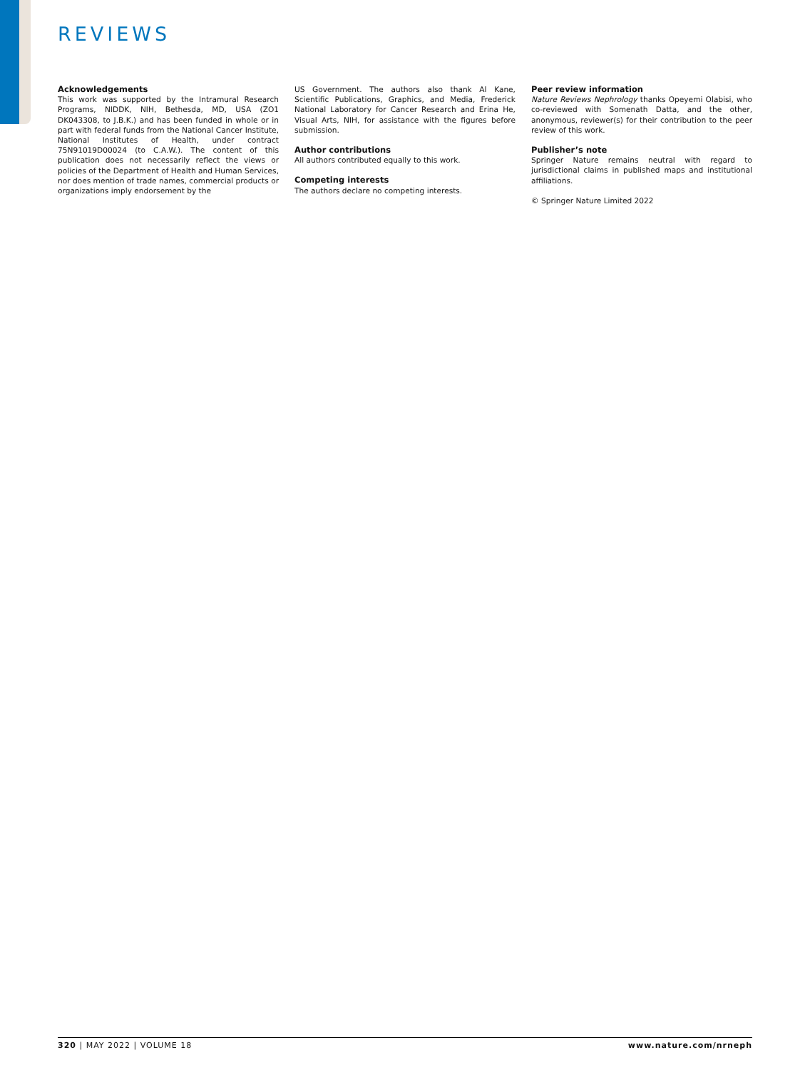REVIEWS
Acknowledgements
This work was supported by the Intramural Research Programs, NIDDK, NIH, Bethesda, MD, USA (ZO1 DK043308, to J.B.K.) and has been funded in whole or in part with federal funds from the National Cancer Institute, National Institutes of Health, under contract 75N91019D00024 (to C.A.W.). The content of this publication does not necessarily reflect the views or policies of the Department of Health and Human Services, nor does mention of trade names, commercial products or organizations imply endorsement by the
US Government. The authors also thank Al Kane, Scientific Publications, Graphics, and Media, Frederick National Laboratory for Cancer Research and Erina He, Visual Arts, NIH, for assistance with the figures before submission.
Author contributions
All authors contributed equally to this work.
Competing interests
The authors declare no competing interests.
Peer review information
Nature Reviews Nephrology thanks Opeyemi Olabisi, who co-reviewed with Somenath Datta, and the other, anonymous, reviewer(s) for their contribution to the peer review of this work.
Publisher’s note
Springer Nature remains neutral with regard to jurisdictional claims in published maps and institutional affiliations.
© Springer Nature Limited 2022
320 | MAY 2022 | VOLUME 18 www.nature.com/nrneph